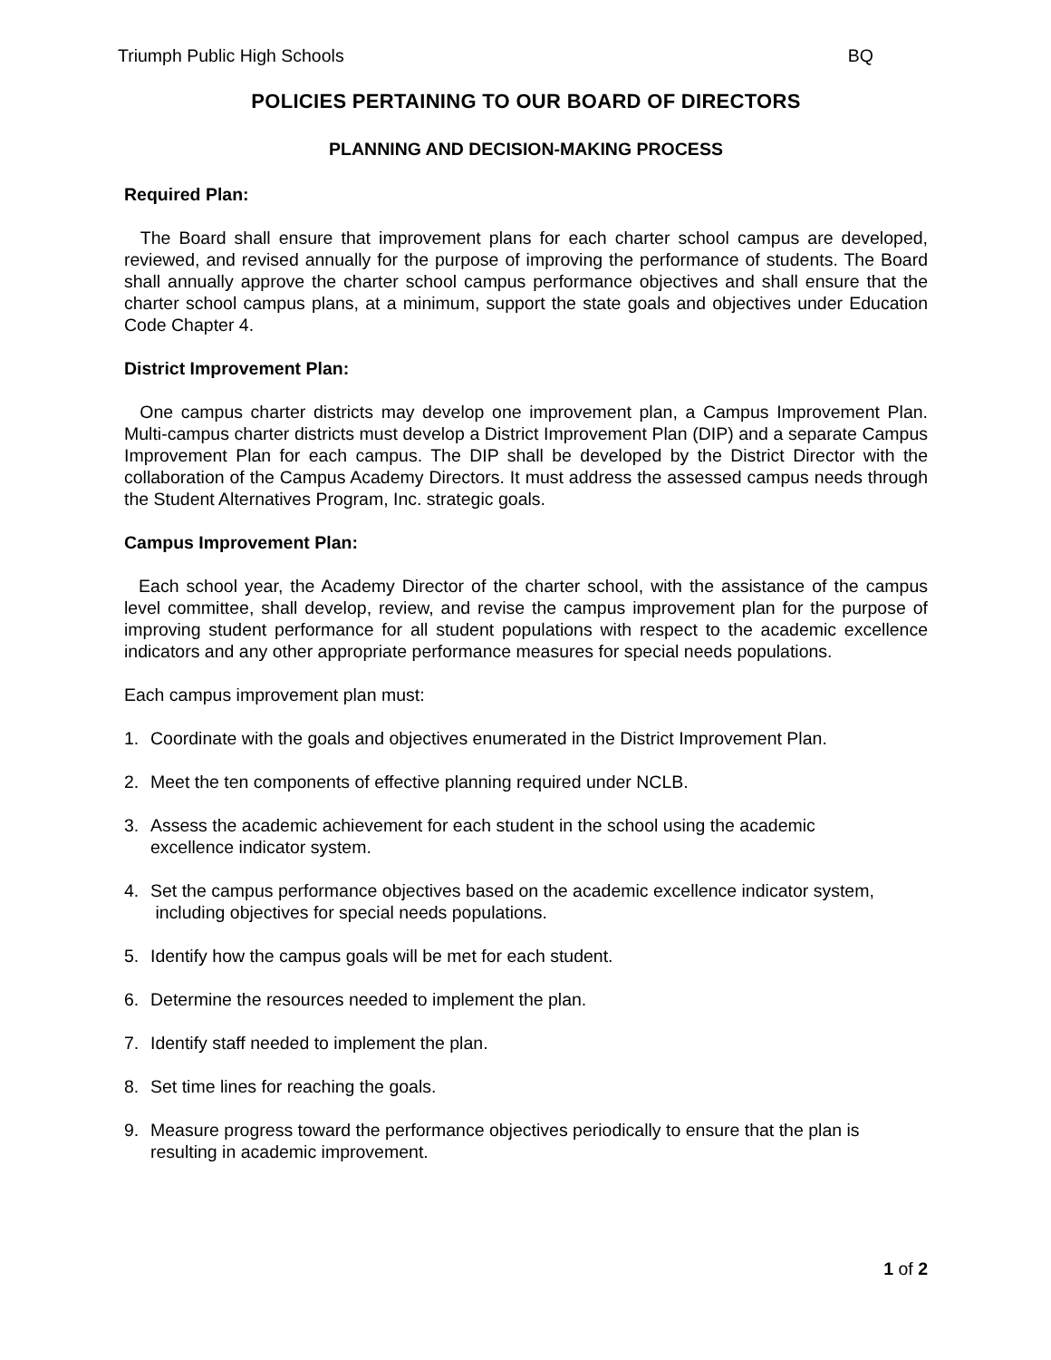Triumph Public High Schools BQ
POLICIES PERTAINING TO OUR BOARD OF DIRECTORS
PLANNING AND DECISION-MAKING PROCESS
Required Plan:
The Board shall ensure that improvement plans for each charter school campus are developed, reviewed, and revised annually for the purpose of improving the performance of students. The Board shall annually approve the charter school campus performance objectives and shall ensure that the charter school campus plans, at a minimum, support the state goals and objectives under Education Code Chapter 4.
District Improvement Plan:
One campus charter districts may develop one improvement plan, a Campus Improvement Plan. Multi-campus charter districts must develop a District Improvement Plan (DIP) and a separate Campus Improvement Plan for each campus. The DIP shall be developed by the District Director with the collaboration of the Campus Academy Directors. It must address the assessed campus needs through the Student Alternatives Program, Inc. strategic goals.
Campus Improvement Plan:
Each school year, the Academy Director of the charter school, with the assistance of the campus level committee, shall develop, review, and revise the campus improvement plan for the purpose of improving student performance for all student populations with respect to the academic excellence indicators and any other appropriate performance measures for special needs populations.
Each campus improvement plan must:
1. Coordinate with the goals and objectives enumerated in the District Improvement Plan.
2. Meet the ten components of effective planning required under NCLB.
3. Assess the academic achievement for each student in the school using the academic
excellence indicator system.
4. Set the campus performance objectives based on the academic excellence indicator system,
including objectives for special needs populations.
5. Identify how the campus goals will be met for each student.
6. Determine the resources needed to implement the plan.
7. Identify staff needed to implement the plan.
8. Set time lines for reaching the goals.
9. Measure progress toward the performance objectives periodically to ensure that the plan is
resulting in academic improvement.
1 of 2